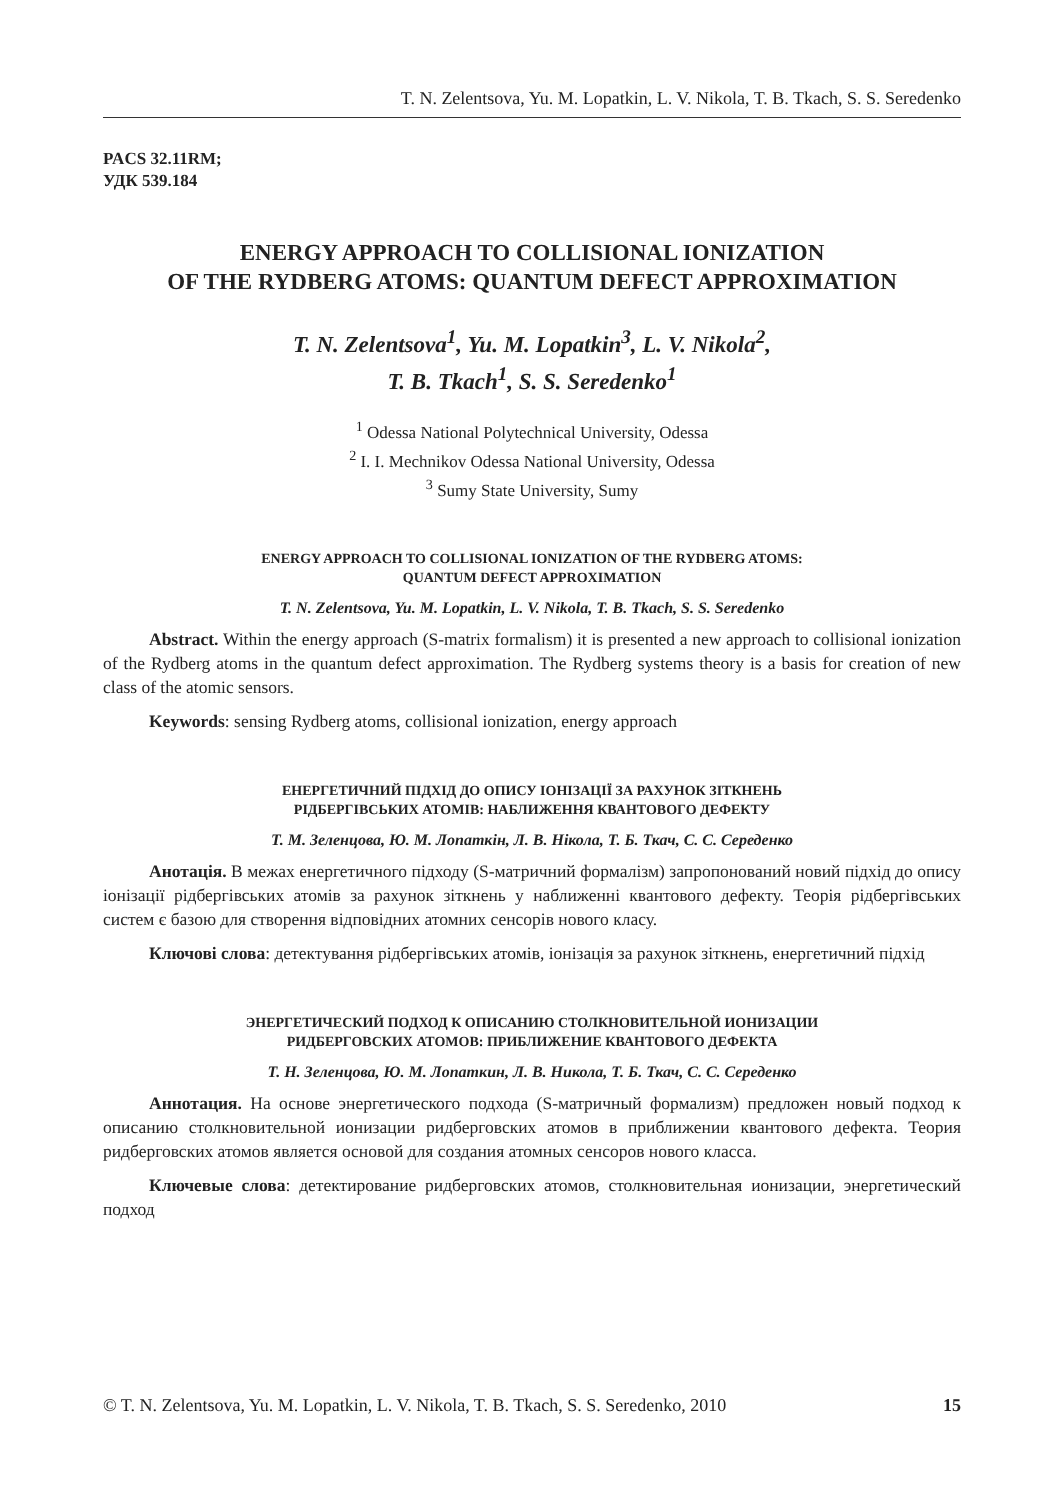T. N. Zelentsova, Yu. M. Lopatkin, L. V. Nikola, T. B. Tkach, S. S. Seredenko
PACS 32.11RM;
УДК 539.184
ENERGY APPROACH TO COLLISIONAL IONIZATION
OF THE RYDBERG ATOMS: QUANTUM DEFECT APPROXIMATION
T. N. Zelentsova<sup>1</sup>, Yu. M. Lopatkin<sup>3</sup>, L. V. Nikola<sup>2</sup>,
T. B. Tkach<sup>1</sup>, S. S. Seredenko<sup>1</sup>
<sup>1</sup> Odessa National Polytechnical University, Odessa
<sup>2</sup> I. I. Mechnikov Odessa National University, Odessa
<sup>3</sup> Sumy State University, Sumy
ENERGY APPROACH TO COLLISIONAL IONIZATION OF THE RYDBERG ATOMS:
QUANTUM DEFECT APPROXIMATION
T. N. Zelentsova, Yu. M. Lopatkin, L. V. Nikola, T. B. Tkach, S. S. Seredenko
Abstract. Within the energy approach (S-matrix formalism) it is presented a new approach to collisional ionization of the Rydberg atoms in the quantum defect approximation. The Rydberg systems theory is a basis for creation of new class of the atomic sensors.
Keywords: sensing Rydberg atoms, collisional ionization, energy approach
ЕНЕРГЕТИЧНИЙ ПІДХІД ДО ОПИСУ ІОНІЗАЦІЇ ЗА РАХУНОК ЗІТКНЕНЬ
РІДБЕРГІВСЬКИХ АТОМІВ: НАБЛИЖЕННЯ КВАНТОВОГО ДЕФЕКТУ
Т. М. Зеленцова, Ю. М. Лопаткін, Л. В. Нікола, Т. Б. Ткач, С. С. Середенко
Анотація. В межах енергетичного підходу (S-матричний формалізм) запропонований новий підхід до опису іонізації рідбергівських атомів за рахунок зіткнень у наближенні квантового дефекту. Теорія рідбергівських систем є базою для створення відповідних атомних сенсорів нового класу.
Ключові слова: детектування рідбергівських атомів, іонізація за рахунок зіткнень, енергетичний підхід
ЭНЕРГЕТИЧЕСКИЙ ПОДХОД К ОПИСАНИЮ СТОЛКНОВИТЕЛЬНОЙ ИОНИЗАЦИИ
РИДБЕРГОВСКИХ АТОМОВ: ПРИБЛИЖЕНИЕ КВАНТОВОГО ДЕФЕКТА
Т. Н. Зеленцова, Ю. М. Лопаткин, Л. В. Никола, Т. Б. Ткач, С. С. Середенко
Аннотация. На основе энергетического подхода (S-матричный формализм) предложен новый подход к описанию столкновительной ионизации ридберговских атомов в приближении квантового дефекта. Теория ридберговских атомов является основой для создания атомных сенсоров нового класса.
Ключевые слова: детектирование ридберговских атомов, столкновительная ионизации, энергетический подход
© T. N. Zelentsova, Yu. M. Lopatkin, L. V. Nikola, T. B. Tkach, S. S. Seredenko, 2010 15